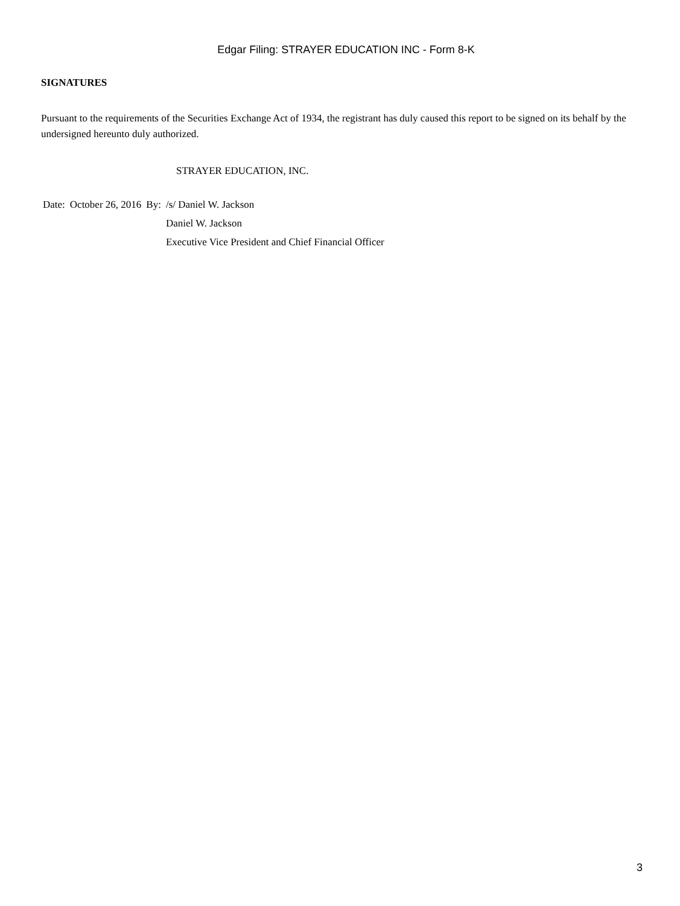Edgar Filing: STRAYER EDUCATION INC - Form 8-K
SIGNATURES
Pursuant to the requirements of the Securities Exchange Act of 1934, the registrant has duly caused this report to be signed on its behalf by the undersigned hereunto duly authorized.
STRAYER EDUCATION, INC.
| Date: | October 26, 2016 | By: | /s/ Daniel W. Jackson |
| | | | Daniel W. Jackson |
| | | | Executive Vice President and Chief Financial Officer |
3